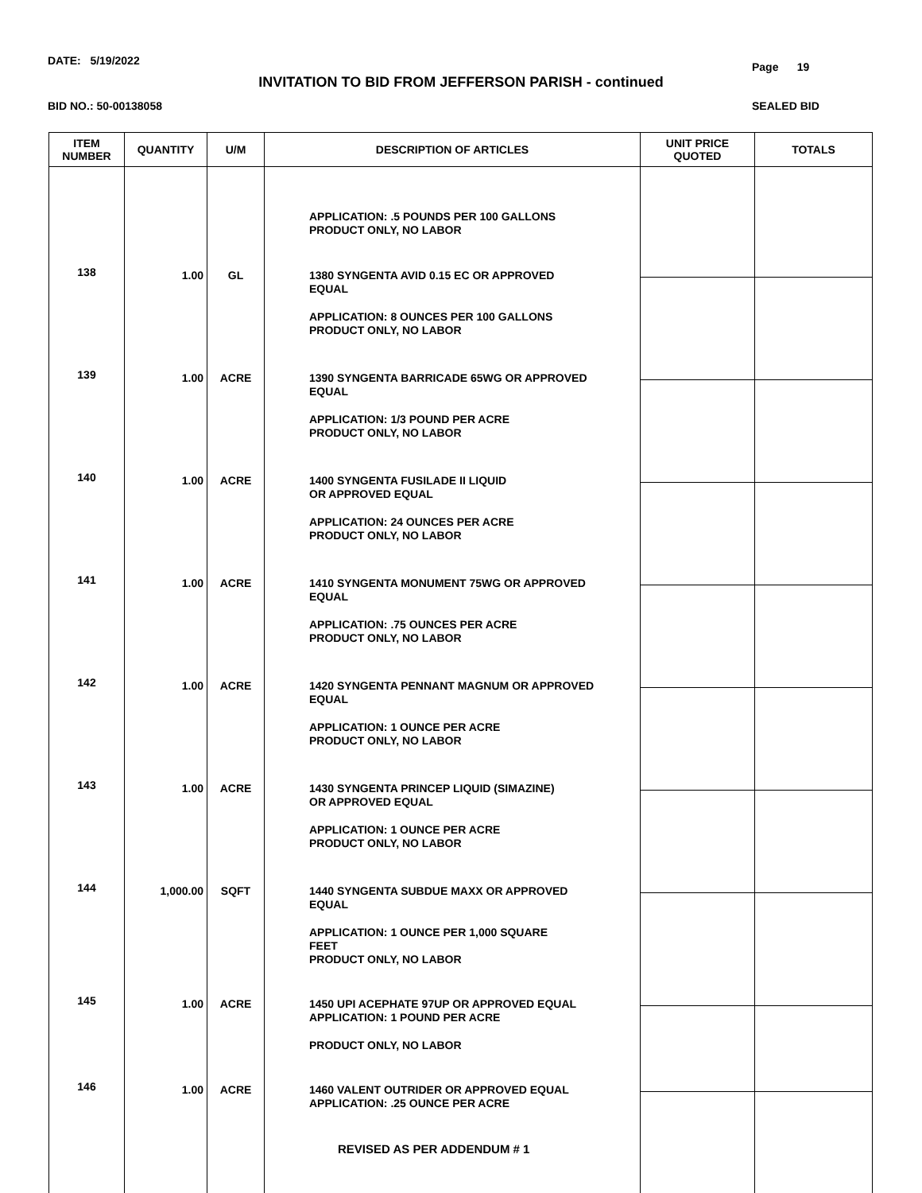DATE: 5/19/2022 Page 19
INVITATION TO BID FROM JEFFERSON PARISH - continued
BID NO.: 50-00138058 SEALED BID
| ITEM NUMBER | QUANTITY | U/M | DESCRIPTION OF ARTICLES | UNIT PRICE QUOTED | TOTALS |
| --- | --- | --- | --- | --- | --- |
| | | | APPLICATION: .5 POUNDS PER 100 GALLONS PRODUCT ONLY, NO LABOR | | |
| 138 | 1.00 | GL | 1380 SYNGENTA AVID 0.15 EC OR APPROVED EQUAL APPLICATION: 8 OUNCES PER 100 GALLONS PRODUCT ONLY, NO LABOR | | |
| 139 | 1.00 | ACRE | 1390 SYNGENTA BARRICADE 65WG OR APPROVED EQUAL APPLICATION: 1/3 POUND PER ACRE PRODUCT ONLY, NO LABOR | | |
| 140 | 1.00 | ACRE | 1400 SYNGENTA FUSILADE II LIQUID OR APPROVED EQUAL APPLICATION: 24 OUNCES PER ACRE PRODUCT ONLY, NO LABOR | | |
| 141 | 1.00 | ACRE | 1410 SYNGENTA MONUMENT 75WG OR APPROVED EQUAL APPLICATION: .75 OUNCES PER ACRE PRODUCT ONLY, NO LABOR | | |
| 142 | 1.00 | ACRE | 1420 SYNGENTA PENNANT MAGNUM OR APPROVED EQUAL APPLICATION: 1 OUNCE PER ACRE PRODUCT ONLY, NO LABOR | | |
| 143 | 1.00 | ACRE | 1430 SYNGENTA PRINCEP LIQUID (SIMAZINE) OR APPROVED EQUAL APPLICATION: 1 OUNCE PER ACRE PRODUCT ONLY, NO LABOR | | |
| 144 | 1,000.00 | SQFT | 1440 SYNGENTA SUBDUE MAXX OR APPROVED EQUAL APPLICATION: 1 OUNCE PER 1,000 SQUARE FEET PRODUCT ONLY, NO LABOR | | |
| 145 | 1.00 | ACRE | 1450 UPI ACEPHATE 97UP OR APPROVED EQUAL APPLICATION: 1 POUND PER ACRE PRODUCT ONLY, NO LABOR | | |
| 146 | 1.00 | ACRE | 1460 VALENT OUTRIDER OR APPROVED EQUAL APPLICATION: .25 OUNCE PER ACRE REVISED AS PER ADDENDUM # 1 | | |